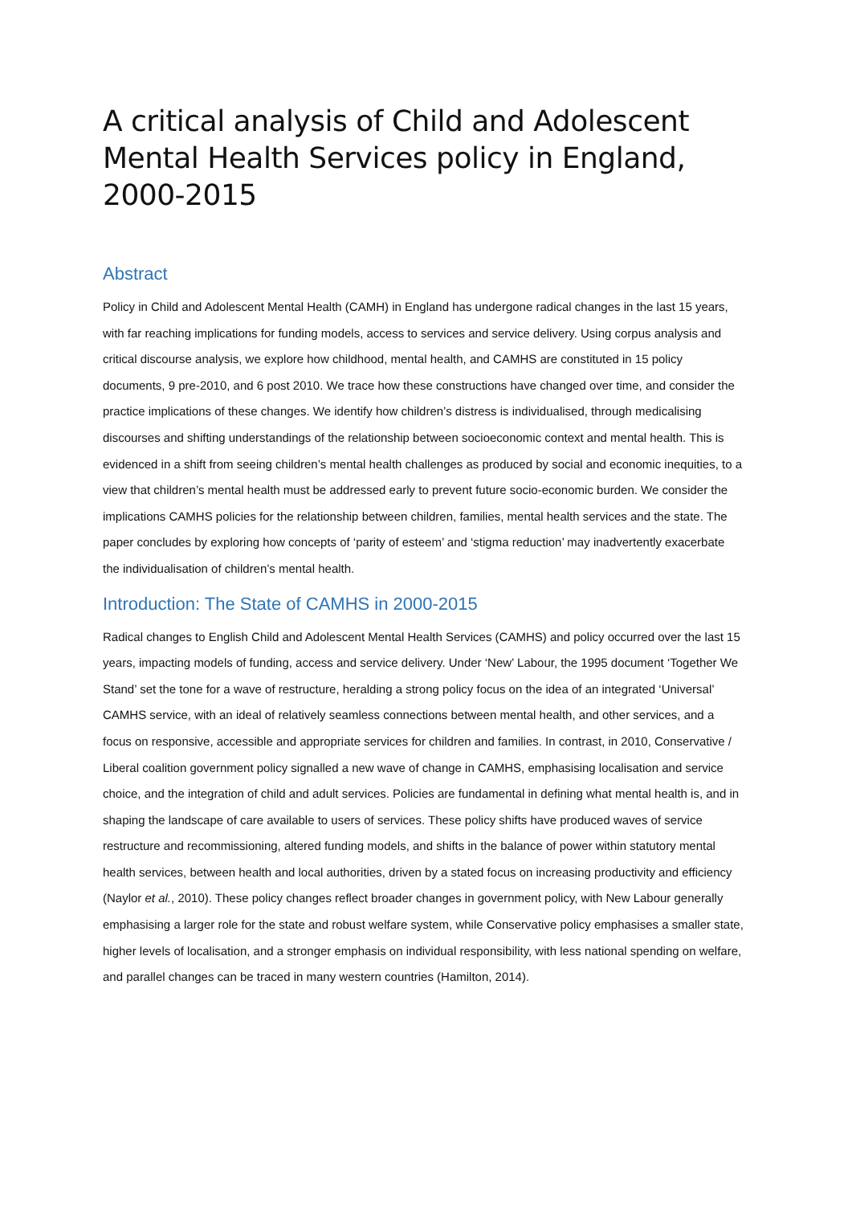A critical analysis of Child and Adolescent Mental Health Services policy in England, 2000-2015
Abstract
Policy in Child and Adolescent Mental Health (CAMH) in England has undergone radical changes in the last 15 years, with far reaching implications for funding models, access to services and service delivery. Using corpus analysis and critical discourse analysis, we explore how childhood, mental health, and CAMHS are constituted in 15 policy documents, 9 pre-2010, and 6 post 2010. We trace how these constructions have changed over time, and consider the practice implications of these changes. We identify how children’s distress is individualised, through medicalising discourses and shifting understandings of the relationship between socioeconomic context and mental health. This is evidenced in a shift from seeing children’s mental health challenges as produced by social and economic inequities, to a view that children’s mental health must be addressed early to prevent future socio-economic burden. We consider the implications CAMHS policies for the relationship between children, families, mental health services and the state. The paper concludes by exploring how concepts of ‘parity of esteem’ and ‘stigma reduction’ may inadvertently exacerbate the individualisation of children’s mental health.
Introduction: The State of CAMHS in 2000-2015
Radical changes to English Child and Adolescent Mental Health Services (CAMHS) and policy occurred over the last 15 years, impacting models of funding, access and service delivery. Under ‘New’ Labour, the 1995 document ‘Together We Stand’ set the tone for a wave of restructure, heralding a strong policy focus on the idea of an integrated ‘Universal’ CAMHS service, with an ideal of relatively seamless connections between mental health, and other services, and a focus on responsive, accessible and appropriate services for children and families. In contrast, in 2010, Conservative / Liberal coalition government policy signalled a new wave of change in CAMHS, emphasising localisation and service choice, and the integration of child and adult services. Policies are fundamental in defining what mental health is, and in shaping the landscape of care available to users of services. These policy shifts have produced waves of service restructure and recommissioning, altered funding models, and shifts in the balance of power within statutory mental health services, between health and local authorities, driven by a stated focus on increasing productivity and efficiency (Naylor et al., 2010). These policy changes reflect broader changes in government policy, with New Labour generally emphasising a larger role for the state and robust welfare system, while Conservative policy emphasises a smaller state, higher levels of localisation, and a stronger emphasis on individual responsibility, with less national spending on welfare, and parallel changes can be traced in many western countries (Hamilton, 2014).